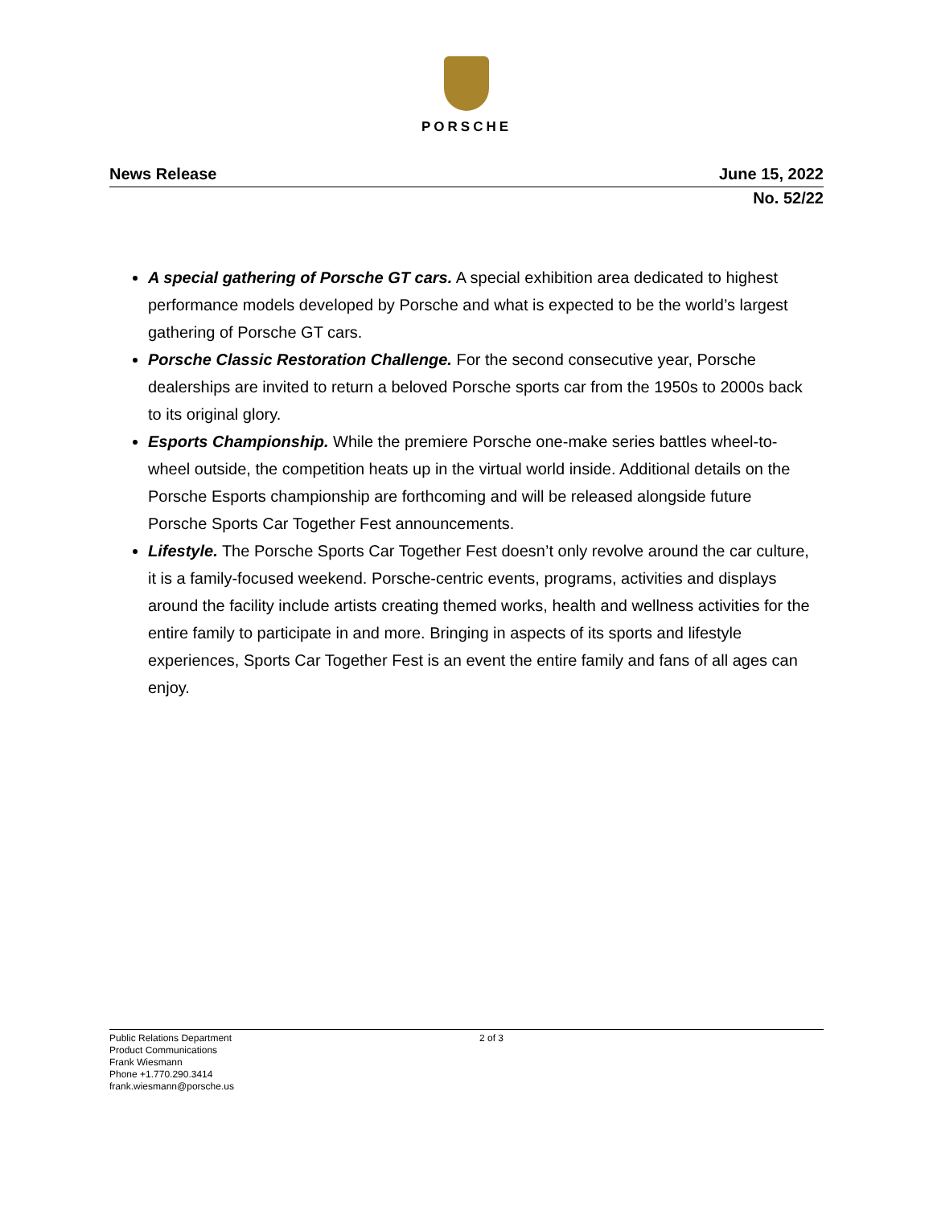PORSCHE
News Release June 15, 2022
No. 52/22
A special gathering of Porsche GT cars. A special exhibition area dedicated to highest performance models developed by Porsche and what is expected to be the world’s largest gathering of Porsche GT cars.
Porsche Classic Restoration Challenge. For the second consecutive year, Porsche dealerships are invited to return a beloved Porsche sports car from the 1950s to 2000s back to its original glory.
Esports Championship. While the premiere Porsche one-make series battles wheel-to-wheel outside, the competition heats up in the virtual world inside. Additional details on the Porsche Esports championship are forthcoming and will be released alongside future Porsche Sports Car Together Fest announcements.
Lifestyle. The Porsche Sports Car Together Fest doesn’t only revolve around the car culture, it is a family-focused weekend. Porsche-centric events, programs, activities and displays around the facility include artists creating themed works, health and wellness activities for the entire family to participate in and more. Bringing in aspects of its sports and lifestyle experiences, Sports Car Together Fest is an event the entire family and fans of all ages can enjoy.
Public Relations Department
Product Communications
Frank Wiesmann
Phone +1.770.290.3414
frank.wiesmann@porsche.us
2 of 3